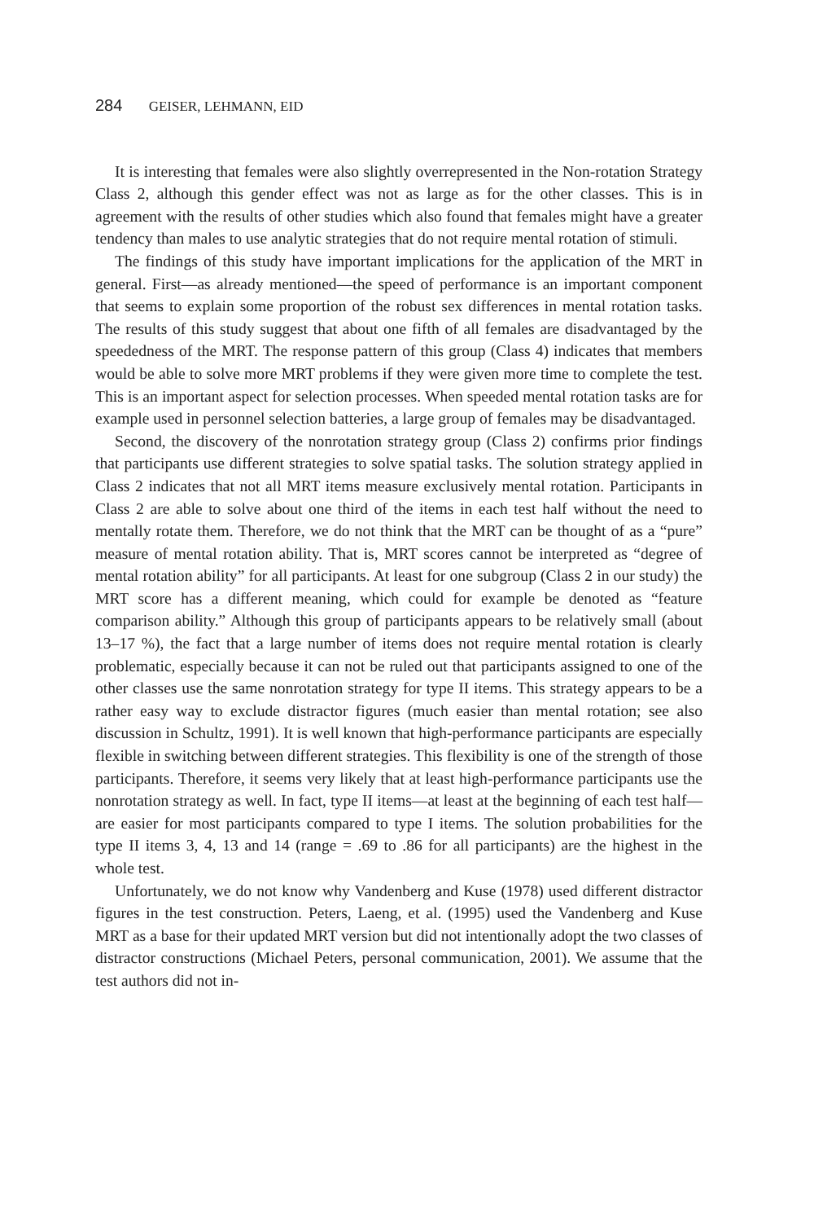284 GEISER, LEHMANN, EID
It is interesting that females were also slightly overrepresented in the Non-rotation Strategy Class 2, although this gender effect was not as large as for the other classes. This is in agreement with the results of other studies which also found that females might have a greater tendency than males to use analytic strategies that do not require mental rotation of stimuli.
The findings of this study have important implications for the application of the MRT in general. First—as already mentioned—the speed of performance is an important component that seems to explain some proportion of the robust sex differences in mental rotation tasks. The results of this study suggest that about one fifth of all females are disadvantaged by the speededness of the MRT. The response pattern of this group (Class 4) indicates that members would be able to solve more MRT problems if they were given more time to complete the test. This is an important aspect for selection processes. When speeded mental rotation tasks are for example used in personnel selection batteries, a large group of females may be disadvantaged.
Second, the discovery of the nonrotation strategy group (Class 2) confirms prior findings that participants use different strategies to solve spatial tasks. The solution strategy applied in Class 2 indicates that not all MRT items measure exclusively mental rotation. Participants in Class 2 are able to solve about one third of the items in each test half without the need to mentally rotate them. Therefore, we do not think that the MRT can be thought of as a “pure” measure of mental rotation ability. That is, MRT scores cannot be interpreted as “degree of mental rotation ability” for all participants. At least for one subgroup (Class 2 in our study) the MRT score has a different meaning, which could for example be denoted as “feature comparison ability.” Although this group of participants appears to be relatively small (about 13–17 %), the fact that a large number of items does not require mental rotation is clearly problematic, especially because it can not be ruled out that participants assigned to one of the other classes use the same nonrotation strategy for type II items. This strategy appears to be a rather easy way to exclude distractor figures (much easier than mental rotation; see also discussion in Schultz, 1991). It is well known that high-performance participants are especially flexible in switching between different strategies. This flexibility is one of the strength of those participants. Therefore, it seems very likely that at least high-performance participants use the nonrotation strategy as well. In fact, type II items—at least at the beginning of each test half—are easier for most participants compared to type I items. The solution probabilities for the type II items 3, 4, 13 and 14 (range = .69 to .86 for all participants) are the highest in the whole test.
Unfortunately, we do not know why Vandenberg and Kuse (1978) used different distractor figures in the test construction. Peters, Laeng, et al. (1995) used the Vandenberg and Kuse MRT as a base for their updated MRT version but did not intentionally adopt the two classes of distractor constructions (Michael Peters, personal communication, 2001). We assume that the test authors did not in-